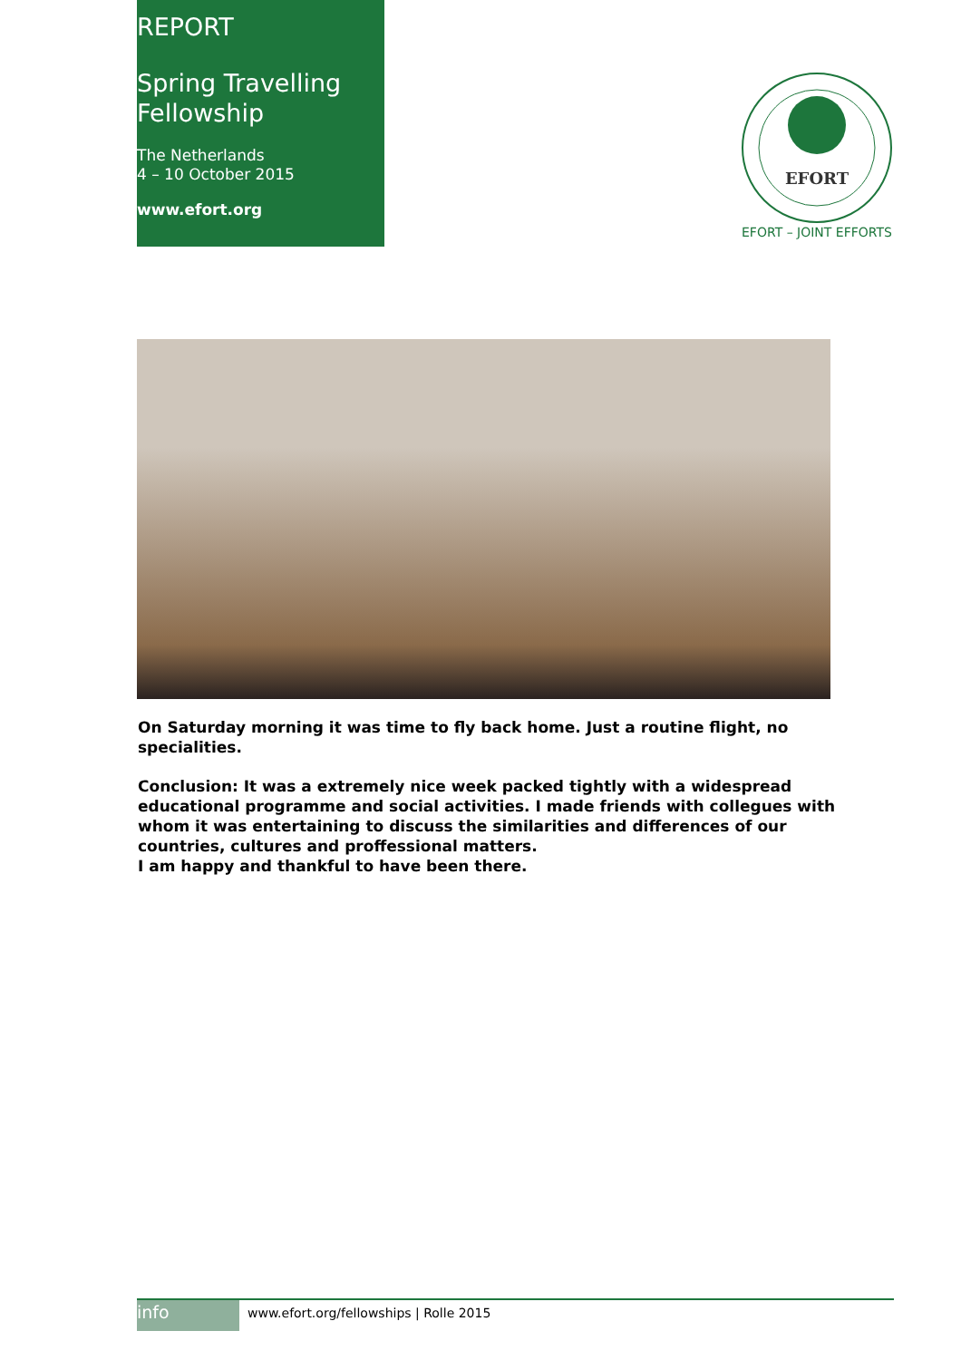REPORT
Spring Travelling
Fellowship
The Netherlands
4 – 10 October 2015
www.efort.org
EFORT
EFORT – JOINT EFFORTS
On Saturday morning it was time to fly back home. Just a routine flight, no specialities.
Conclusion: It was a extremely nice week packed tightly with a widespread educational programme and social activities. I made friends with collegues with whom it was entertaining to discuss the similarities and differences of our countries, cultures and proffessional matters.
I am happy and thankful to have been there.
info
www.efort.org/fellowships | Rolle 2015